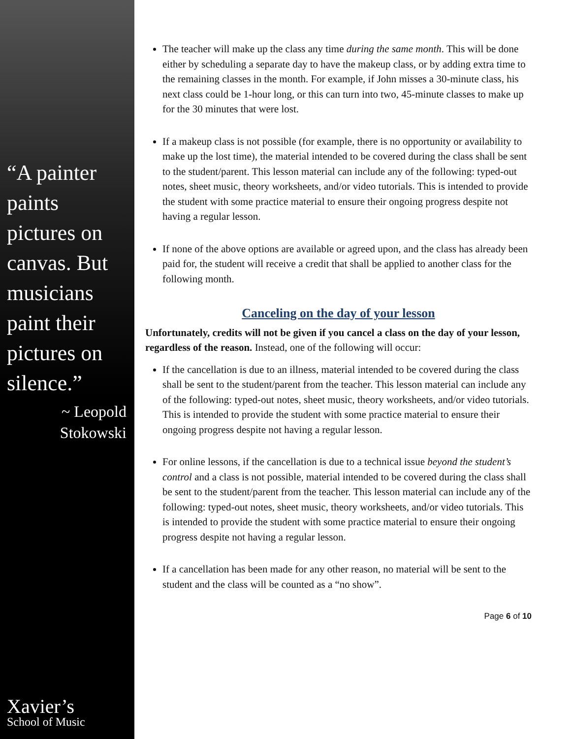“A painter paints pictures on canvas. But musicians paint their pictures on silence.”
~ Leopold Stokowski
Xavier’s
School of Music
The teacher will make up the class any time during the same month. This will be done either by scheduling a separate day to have the makeup class, or by adding extra time to the remaining classes in the month. For example, if John misses a 30-minute class, his next class could be 1-hour long, or this can turn into two, 45-minute classes to make up for the 30 minutes that were lost.
If a makeup class is not possible (for example, there is no opportunity or availability to make up the lost time), the material intended to be covered during the class shall be sent to the student/parent. This lesson material can include any of the following: typed-out notes, sheet music, theory worksheets, and/or video tutorials. This is intended to provide the student with some practice material to ensure their ongoing progress despite not having a regular lesson.
If none of the above options are available or agreed upon, and the class has already been paid for, the student will receive a credit that shall be applied to another class for the following month.
Canceling on the day of your lesson
Unfortunately, credits will not be given if you cancel a class on the day of your lesson, regardless of the reason. Instead, one of the following will occur:
If the cancellation is due to an illness, material intended to be covered during the class shall be sent to the student/parent from the teacher. This lesson material can include any of the following: typed-out notes, sheet music, theory worksheets, and/or video tutorials. This is intended to provide the student with some practice material to ensure their ongoing progress despite not having a regular lesson.
For online lessons, if the cancellation is due to a technical issue beyond the student’s control and a class is not possible, material intended to be covered during the class shall be sent to the student/parent from the teacher. This lesson material can include any of the following: typed-out notes, sheet music, theory worksheets, and/or video tutorials. This is intended to provide the student with some practice material to ensure their ongoing progress despite not having a regular lesson.
If a cancellation has been made for any other reason, no material will be sent to the student and the class will be counted as a “no show”.
Page 6 of 10